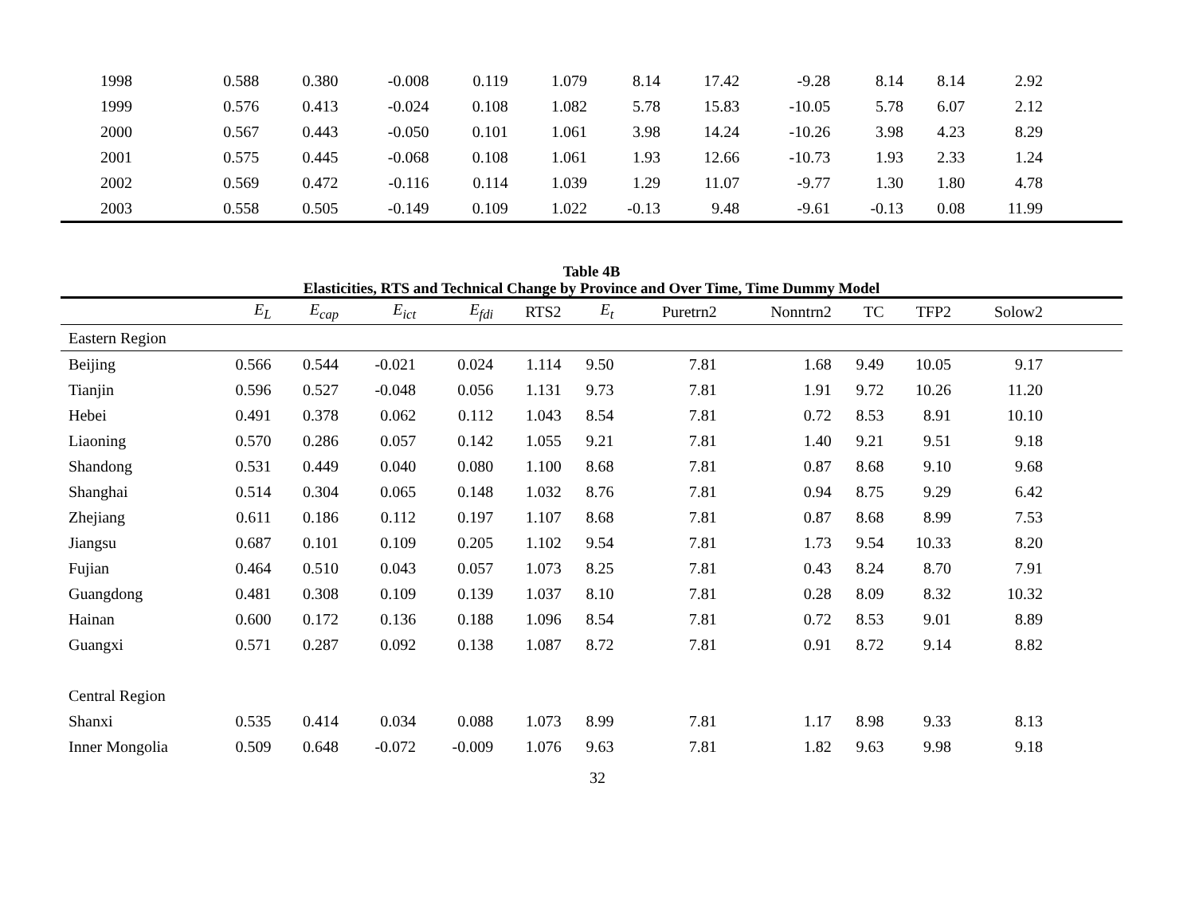| 1998 | 0.588 | 0.380 | -0.008 | 0.119 | 1.079 | 8.14 | 17.42 | -9.28 | 8.14 | 8.14 | 2.92 | |
| 1999 | 0.576 | 0.413 | -0.024 | 0.108 | 1.082 | 5.78 | 15.83 | -10.05 | 5.78 | 6.07 | 2.12 | |
| 2000 | 0.567 | 0.443 | -0.050 | 0.101 | 1.061 | 3.98 | 14.24 | -10.26 | 3.98 | 4.23 | 8.29 | |
| 2001 | 0.575 | 0.445 | -0.068 | 0.108 | 1.061 | 1.93 | 12.66 | -10.73 | 1.93 | 2.33 | 1.24 | |
| 2002 | 0.569 | 0.472 | -0.116 | 0.114 | 1.039 | 1.29 | 11.07 | -9.77 | 1.30 | 1.80 | 4.78 | |
| 2003 | 0.558 | 0.505 | -0.149 | 0.109 | 1.022 | -0.13 | 9.48 | -9.61 | -0.13 | 0.08 | 11.99 | |
Table 4B
Elasticities, RTS and Technical Change by Province and Over Time, Time Dummy Model
| | E<sub>L</sub> | E<sub>cap</sub> | E<sub>ict</sub> | E<sub>fdi</sub> | RTS2 | E<sub>t</sub> | Puretrn2 | Nonntrn2 | TC | TFP2 | Solow2 | |
| --- | --- | --- | --- | --- | --- | --- | --- | --- | --- | --- | --- | --- |
| Eastern Region | | | | | | | | | | | | |
| Beijing | 0.566 | 0.544 | -0.021 | 0.024 | 1.114 | 9.50 | 7.81 | 1.68 | 9.49 | 10.05 | 9.17 | |
| Tianjin | 0.596 | 0.527 | -0.048 | 0.056 | 1.131 | 9.73 | 7.81 | 1.91 | 9.72 | 10.26 | 11.20 | |
| Hebei | 0.491 | 0.378 | 0.062 | 0.112 | 1.043 | 8.54 | 7.81 | 0.72 | 8.53 | 8.91 | 10.10 | |
| Liaoning | 0.570 | 0.286 | 0.057 | 0.142 | 1.055 | 9.21 | 7.81 | 1.40 | 9.21 | 9.51 | 9.18 | |
| Shandong | 0.531 | 0.449 | 0.040 | 0.080 | 1.100 | 8.68 | 7.81 | 0.87 | 8.68 | 9.10 | 9.68 | |
| Shanghai | 0.514 | 0.304 | 0.065 | 0.148 | 1.032 | 8.76 | 7.81 | 0.94 | 8.75 | 9.29 | 6.42 | |
| Zhejiang | 0.611 | 0.186 | 0.112 | 0.197 | 1.107 | 8.68 | 7.81 | 0.87 | 8.68 | 8.99 | 7.53 | |
| Jiangsu | 0.687 | 0.101 | 0.109 | 0.205 | 1.102 | 9.54 | 7.81 | 1.73 | 9.54 | 10.33 | 8.20 | |
| Fujian | 0.464 | 0.510 | 0.043 | 0.057 | 1.073 | 8.25 | 7.81 | 0.43 | 8.24 | 8.70 | 7.91 | |
| Guangdong | 0.481 | 0.308 | 0.109 | 0.139 | 1.037 | 8.10 | 7.81 | 0.28 | 8.09 | 8.32 | 10.32 | |
| Hainan | 0.600 | 0.172 | 0.136 | 0.188 | 1.096 | 8.54 | 7.81 | 0.72 | 8.53 | 9.01 | 8.89 | |
| Guangxi | 0.571 | 0.287 | 0.092 | 0.138 | 1.087 | 8.72 | 7.81 | 0.91 | 8.72 | 9.14 | 8.82 | |
| Central Region | | | | | | | | | | | | |
| Shanxi | 0.535 | 0.414 | 0.034 | 0.088 | 1.073 | 8.99 | 7.81 | 1.17 | 8.98 | 9.33 | 8.13 | |
| Inner Mongolia | 0.509 | 0.648 | -0.072 | -0.009 | 1.076 | 9.63 | 7.81 | 1.82 | 9.63 | 9.98 | 9.18 | |
32